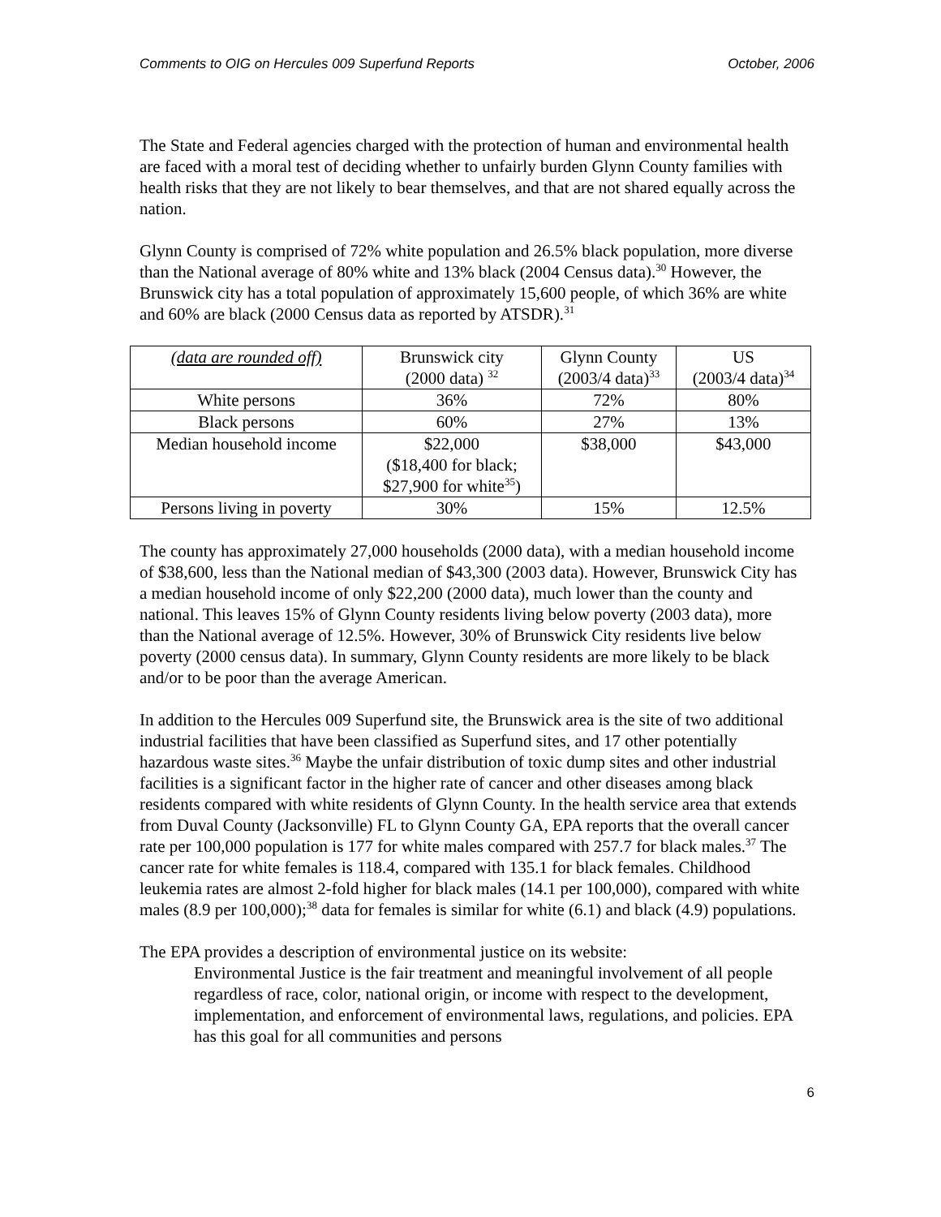Comments to OIG on Hercules 009 Superfund Reports October, 2006
The State and Federal agencies charged with the protection of human and environmental health are faced with a moral test of deciding whether to unfairly burden Glynn County families with health risks that they are not likely to bear themselves, and that are not shared equally across the nation.
Glynn County is comprised of 72% white population and 26.5% black population, more diverse than the National average of 80% white and 13% black (2004 Census data).<sup>30</sup> However, the Brunswick city has a total population of approximately 15,600 people, of which 36% are white and 60% are black (2000 Census data as reported by ATSDR).<sup>31</sup>
| (data are rounded off) | Brunswick city (2000 data) <sup>32</sup> | Glynn County (2003/4 data)<sup>33</sup> | US (2003/4 data)<sup>34</sup> |
| White persons | 36% | 72% | 80% |
| Black persons | 60% | 27% | 13% |
| Median household income | $22,000 ($18,400 for black; $27,900 for white<sup>35</sup>) | $38,000 | $43,000 |
| Persons living in poverty | 30% | 15% | 12.5% |
The county has approximately 27,000 households (2000 data), with a median household income of $38,600, less than the National median of $43,300 (2003 data). However, Brunswick City has a median household income of only $22,200 (2000 data), much lower than the county and national. This leaves 15% of Glynn County residents living below poverty (2003 data), more than the National average of 12.5%. However, 30% of Brunswick City residents live below poverty (2000 census data). In summary, Glynn County residents are more likely to be black and/or to be poor than the average American.
In addition to the Hercules 009 Superfund site, the Brunswick area is the site of two additional industrial facilities that have been classified as Superfund sites, and 17 other potentially hazardous waste sites.<sup>36</sup> Maybe the unfair distribution of toxic dump sites and other industrial facilities is a significant factor in the higher rate of cancer and other diseases among black residents compared with white residents of Glynn County. In the health service area that extends from Duval County (Jacksonville) FL to Glynn County GA, EPA reports that the overall cancer rate per 100,000 population is 177 for white males compared with 257.7 for black males.<sup>37</sup> The cancer rate for white females is 118.4, compared with 135.1 for black females. Childhood leukemia rates are almost 2-fold higher for black males (14.1 per 100,000), compared with white males (8.9 per 100,000);<sup>38</sup> data for females is similar for white (6.1) and black (4.9) populations.
The EPA provides a description of environmental justice on its website:
Environmental Justice is the fair treatment and meaningful involvement of all people regardless of race, color, national origin, or income with respect to the development, implementation, and enforcement of environmental laws, regulations, and policies. EPA has this goal for all communities and persons
6